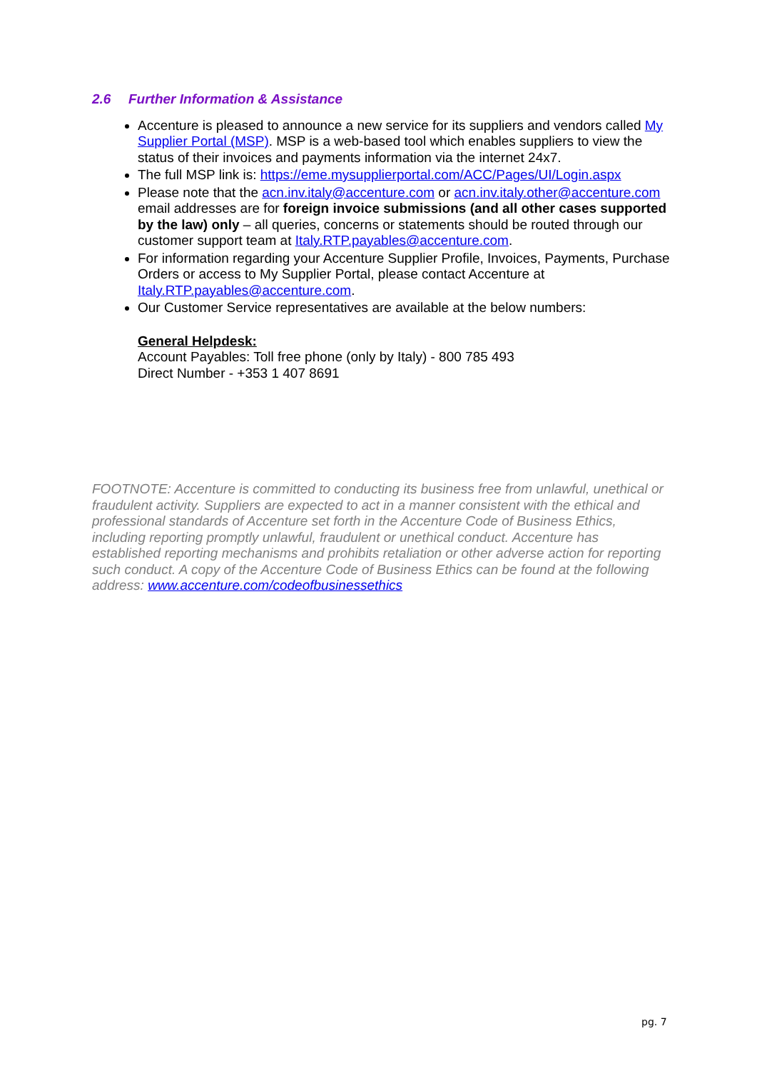2.6 Further Information & Assistance
Accenture is pleased to announce a new service for its suppliers and vendors called My Supplier Portal (MSP). MSP is a web-based tool which enables suppliers to view the status of their invoices and payments information via the internet 24x7.
The full MSP link is: https://eme.mysupplierportal.com/ACC/Pages/UI/Login.aspx
Please note that the acn.inv.italy@accenture.com or acn.inv.italy.other@accenture.com email addresses are for foreign invoice submissions (and all other cases supported by the law) only – all queries, concerns or statements should be routed through our customer support team at Italy.RTP.payables@accenture.com.
For information regarding your Accenture Supplier Profile, Invoices, Payments, Purchase Orders or access to My Supplier Portal, please contact Accenture at Italy.RTP.payables@accenture.com.
Our Customer Service representatives are available at the below numbers:
General Helpdesk:
Account Payables: Toll free phone (only by Italy) - 800 785 493
Direct Number - +353 1 407 8691
FOOTNOTE: Accenture is committed to conducting its business free from unlawful, unethical or fraudulent activity. Suppliers are expected to act in a manner consistent with the ethical and professional standards of Accenture set forth in the Accenture Code of Business Ethics, including reporting promptly unlawful, fraudulent or unethical conduct. Accenture has established reporting mechanisms and prohibits retaliation or other adverse action for reporting such conduct. A copy of the Accenture Code of Business Ethics can be found at the following address: www.accenture.com/codeofbusinessethics
pg. 7